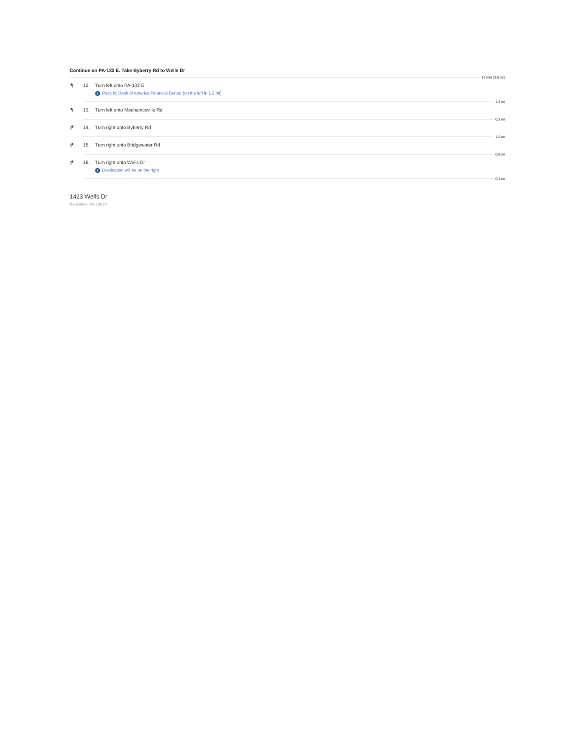Continue on PA-132 E. Take Byberry Rd to Wells Dr
10 min (3.6 mi)
↰
12. Turn left onto PA-132 E
i Pass by Bank of America Financial Center (on the left in 1.2 mi)
1.2 mi
↰
13. Turn left onto Mechanicsville Rd
0.3 mi
↱
14. Turn right onto Byberry Rd
1.2 mi
↱
15. Turn right onto Bridgewater Rd
0.6 mi
↱
16. Turn right onto Wells Dr
i Destination will be on the right
0.3 mi
1423 Wells Dr
Bensalem, PA 19020